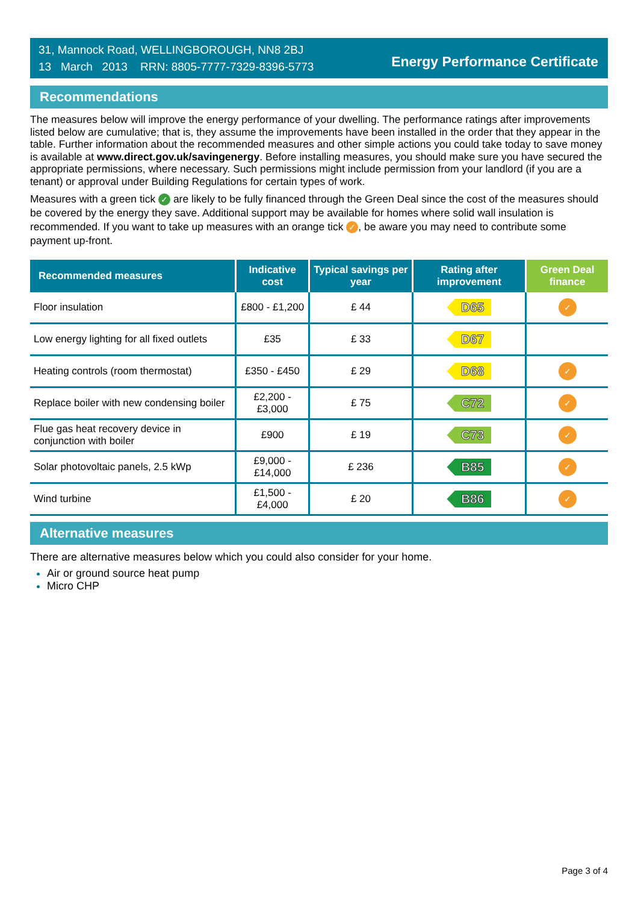31, Mannock Road, WELLINGBOROUGH, NN8 2BJ
13 March 2013 RRN: 8805-7777-7329-8396-5773
Energy Performance Certificate
Recommendations
The measures below will improve the energy performance of your dwelling. The performance ratings after improvements listed below are cumulative; that is, they assume the improvements have been installed in the order that they appear in the table. Further information about the recommended measures and other simple actions you could take today to save money is available at www.direct.gov.uk/savingenergy. Before installing measures, you should make sure you have secured the appropriate permissions, where necessary. Such permissions might include permission from your landlord (if you are a tenant) or approval under Building Regulations for certain types of work.
Measures with a green tick ✓ are likely to be fully financed through the Green Deal since the cost of the measures should be covered by the energy they save. Additional support may be available for homes where solid wall insulation is recommended. If you want to take up measures with an orange tick ✓, be aware you may need to contribute some payment up-front.
| Recommended measures | Indicative cost | Typical savings per year | Rating after improvement | Green Deal finance |
| --- | --- | --- | --- | --- |
| Floor insulation | £800 - £1,200 | £ 44 | D65 | ✓ |
| Low energy lighting for all fixed outlets | £35 | £ 33 | D67 | |
| Heating controls (room thermostat) | £350 - £450 | £ 29 | D68 | ✓ |
| Replace boiler with new condensing boiler | £2,200 - £3,000 | £ 75 | C72 | ✓ |
| Flue gas heat recovery device in conjunction with boiler | £900 | £ 19 | C73 | ✓ |
| Solar photovoltaic panels, 2.5 kWp | £9,000 - £14,000 | £ 236 | B85 | ✓ |
| Wind turbine | £1,500 - £4,000 | £ 20 | B86 | ✓ |
Alternative measures
There are alternative measures below which you could also consider for your home.
Air or ground source heat pump
Micro CHP
Page 3 of 4